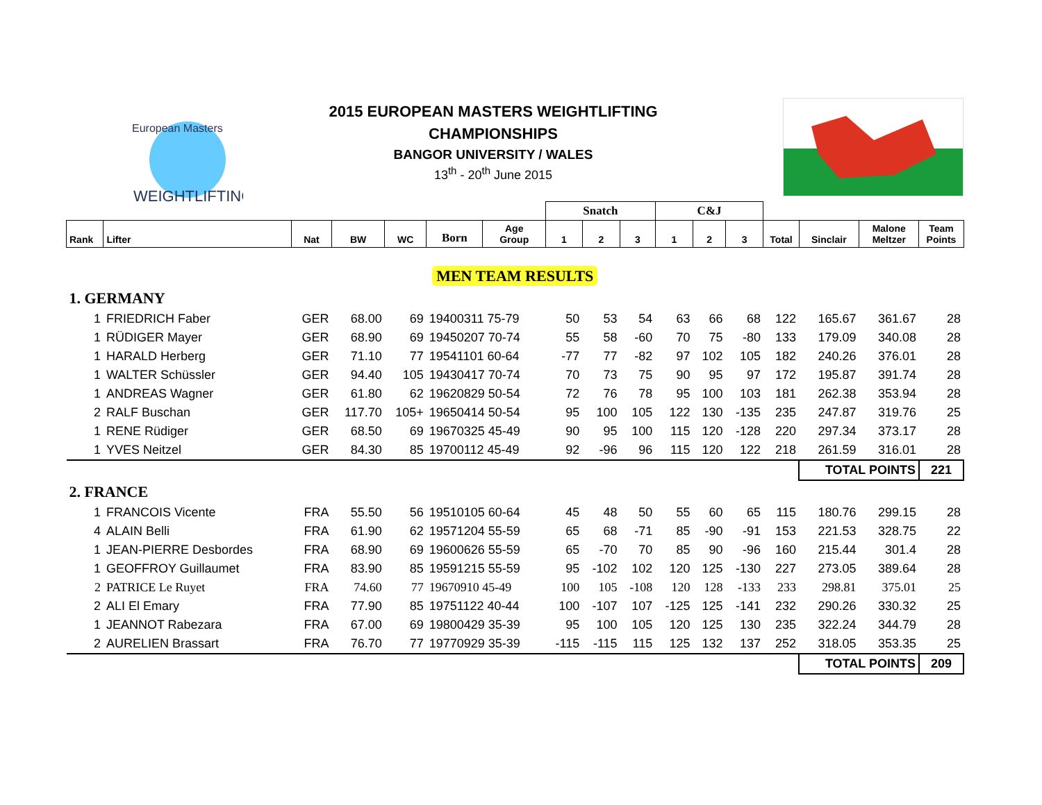European Masters
WEIGHTLIFTING
2015 EUROPEAN MASTERS WEIGHTLIFTING
CHAMPIONSHIPS
BANGOR UNIVERSITY / WALES
13<sup>th</sup> - 20<sup>th</sup> June 2015
| | | | | | | | Snatch | | | C&J | | | | | | |
| --- | --- | --- | --- | --- | --- | --- | --- | --- | --- | --- | --- | --- | --- | --- | --- | --- |
| Rank | Lifter | Nat | BW | WC | Born | Age Group | 1 | 2 | 3 | 1 | 2 | 3 | Total | Sinclair | Malone Meltzer | Team Points |
| MEN TEAM RESULTS | | | | | | | | | | | | | | | | |
| 1. GERMANY | | | | | | | | | | | | | | | | |
| 1 | FRIEDRICH Faber | GER | 68.00 | 69 | 19400311 75-79 | | 50 | 53 | 54 | 63 | 66 | 68 | 122 | 165.67 | 361.67 | 28 |
| 1 | RÜDIGER Mayer | GER | 68.90 | 69 | 19450207 70-74 | | 55 | 58 | -60 | 70 | 75 | -80 | 133 | 179.09 | 340.08 | 28 |
| 1 | HARALD Herberg | GER | 71.10 | 77 | 19541101 60-64 | | -77 | 77 | -82 | 97 | 102 | 105 | 182 | 240.26 | 376.01 | 28 |
| 1 | WALTER Schüssler | GER | 94.40 | 105 | 19430417 70-74 | | 70 | 73 | 75 | 90 | 95 | 97 | 172 | 195.87 | 391.74 | 28 |
| 1 | ANDREAS Wagner | GER | 61.80 | 62 | 19620829 50-54 | | 72 | 76 | 78 | 95 | 100 | 103 | 181 | 262.38 | 353.94 | 28 |
| 2 | RALF Buschan | GER | 117.70 | 105+ | 19650414 50-54 | | 95 | 100 | 105 | 122 | 130 | -135 | 235 | 247.87 | 319.76 | 25 |
| 1 | RENE Rüdiger | GER | 68.50 | 69 | 19670325 45-49 | | 90 | 95 | 100 | 115 | 120 | -128 | 220 | 297.34 | 373.17 | 28 |
| 1 | YVES Neitzel | GER | 84.30 | 85 | 19700112 45-49 | | 92 | -96 | 96 | 115 | 120 | 122 | 218 | 261.59 | 316.01 | 28 |
| | | | | | | | | | | | | | | TOTAL POINTS | | 221 |
| 2. FRANCE | | | | | | | | | | | | | | | | |
| 1 | FRANCOIS Vicente | FRA | 55.50 | 56 | 19510105 60-64 | | 45 | 48 | 50 | 55 | 60 | 65 | 115 | 180.76 | 299.15 | 28 |
| 4 | ALAIN Belli | FRA | 61.90 | 62 | 19571204 55-59 | | 65 | 68 | -71 | 85 | -90 | -91 | 153 | 221.53 | 328.75 | 22 |
| 1 | JEAN-PIERRE Desbordes | FRA | 68.90 | 69 | 19600626 55-59 | | 65 | -70 | 70 | 85 | 90 | -96 | 160 | 215.44 | 301.4 | 28 |
| 1 | GEOFFROY Guillaumet | FRA | 83.90 | 85 | 19591215 55-59 | | 95 | -102 | 102 | 120 | 125 | -130 | 227 | 273.05 | 389.64 | 28 |
| 2 | PATRICE Le Ruyet | FRA | 74.60 | 77 | 19670910 45-49 | | 100 | 105 | -108 | 120 | 128 | -133 | 233 | 298.81 | 375.01 | 25 |
| 2 | ALI El Emary | FRA | 77.90 | 85 | 19751122 40-44 | | 100 | -107 | 107 | -125 | 125 | -141 | 232 | 290.26 | 330.32 | 25 |
| 1 | JEANNOT Rabezara | FRA | 67.00 | 69 | 19800429 35-39 | | 95 | 100 | 105 | 120 | 125 | 130 | 235 | 322.24 | 344.79 | 28 |
| 2 | AURELIEN Brassart | FRA | 76.70 | 77 | 19770929 35-39 | | -115 | -115 | 115 | 125 | 132 | 137 | 252 | 318.05 | 353.35 | 25 |
| | | | | | | | | | | | | | | TOTAL POINTS | | 209 |